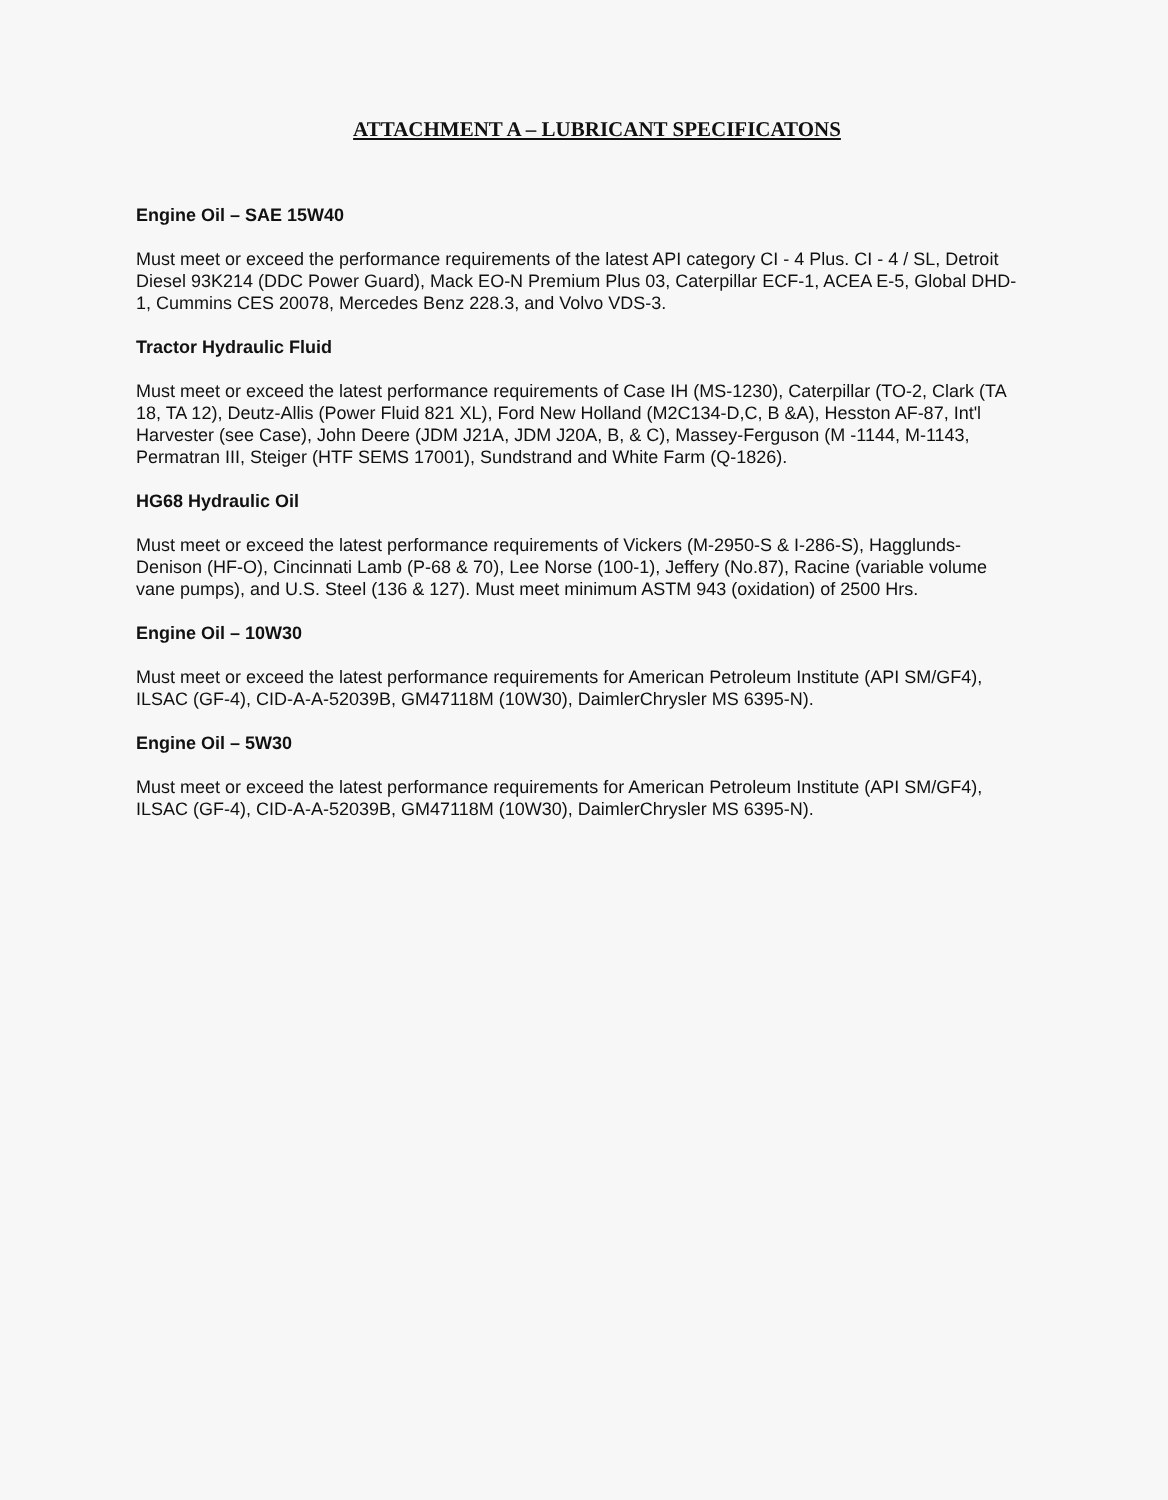ATTACHMENT A – LUBRICANT SPECIFICATONS
Engine Oil – SAE 15W40
Must meet or exceed the performance requirements of the latest API category CI - 4 Plus. CI - 4 / SL, Detroit Diesel 93K214 (DDC Power Guard), Mack EO-N Premium Plus 03, Caterpillar ECF-1, ACEA E-5, Global DHD-1, Cummins CES 20078, Mercedes Benz 228.3, and Volvo VDS-3.
Tractor Hydraulic Fluid
Must meet or exceed the latest performance requirements of Case IH (MS-1230), Caterpillar (TO-2, Clark (TA 18, TA 12), Deutz-Allis (Power Fluid 821 XL), Ford New Holland (M2C134-D,C, B &A), Hesston AF-87, Int'l Harvester (see Case), John Deere (JDM J21A, JDM J20A, B, & C), Massey-Ferguson (M -1144, M-1143, Permatran III, Steiger (HTF SEMS 17001), Sundstrand and White Farm (Q-1826).
HG68 Hydraulic Oil
Must meet or exceed the latest performance requirements of Vickers (M-2950-S & I-286-S), Hagglunds-Denison (HF-O), Cincinnati Lamb (P-68 & 70), Lee Norse (100-1), Jeffery (No.87), Racine (variable volume vane pumps), and U.S. Steel (136 & 127). Must meet minimum ASTM 943 (oxidation) of 2500 Hrs.
Engine Oil – 10W30
Must meet or exceed the latest performance requirements for American Petroleum Institute (API SM/GF4), ILSAC (GF-4), CID-A-A-52039B, GM47118M (10W30), DaimlerChrysler MS 6395-N).
Engine Oil – 5W30
Must meet or exceed the latest performance requirements for American Petroleum Institute (API SM/GF4), ILSAC (GF-4), CID-A-A-52039B, GM47118M (10W30), DaimlerChrysler MS 6395-N).